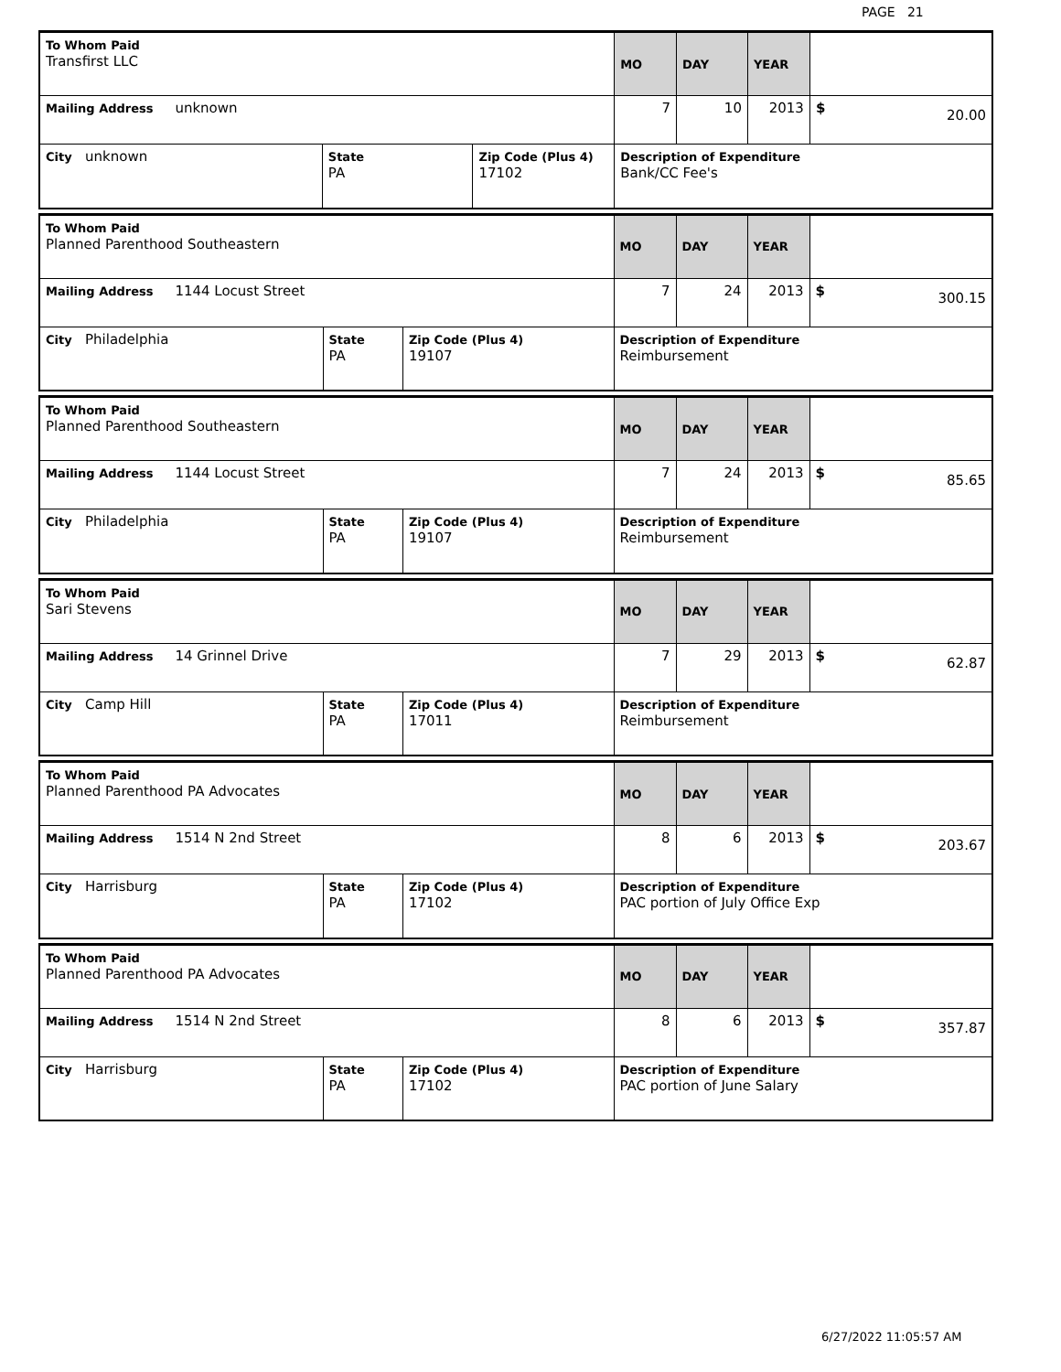PAGE 21
| To Whom Paid Transfirst LLC | | | MO | DAY | YEAR | |
| Mailing Address unknown | | | 7 | 10 | 2013 | $ 20.00 |
| City unknown | State PA | Zip Code (Plus 4) 17102 | Description of Expenditure Bank/CC Fee's | | | |
| To Whom Paid Planned Parenthood Southeastern | | | MO | DAY | YEAR | |
| Mailing Address 1144 Locust Street | | | 7 | 24 | 2013 | $ 300.15 |
| City Philadelphia | State PA | Zip Code (Plus 4) 19107 | Description of Expenditure Reimbursement | | | |
| To Whom Paid Planned Parenthood Southeastern | | | MO | DAY | YEAR | |
| Mailing Address 1144 Locust Street | | | 7 | 24 | 2013 | $ 85.65 |
| City Philadelphia | State PA | Zip Code (Plus 4) 19107 | Description of Expenditure Reimbursement | | | |
| To Whom Paid Sari Stevens | | | MO | DAY | YEAR | |
| Mailing Address 14 Grinnel Drive | | | 7 | 29 | 2013 | $ 62.87 |
| City Camp Hill | State PA | Zip Code (Plus 4) 17011 | Description of Expenditure Reimbursement | | | |
| To Whom Paid Planned Parenthood PA Advocates | | | MO | DAY | YEAR | |
| Mailing Address 1514 N 2nd Street | | | 8 | 6 | 2013 | $ 203.67 |
| City Harrisburg | State PA | Zip Code (Plus 4) 17102 | Description of Expenditure PAC portion of July Office Exp | | | |
| To Whom Paid Planned Parenthood PA Advocates | | | MO | DAY | YEAR | |
| Mailing Address 1514 N 2nd Street | | | 8 | 6 | 2013 | $ 357.87 |
| City Harrisburg | State PA | Zip Code (Plus 4) 17102 | Description of Expenditure PAC portion of June Salary | | | |
6/27/2022 11:05:57 AM